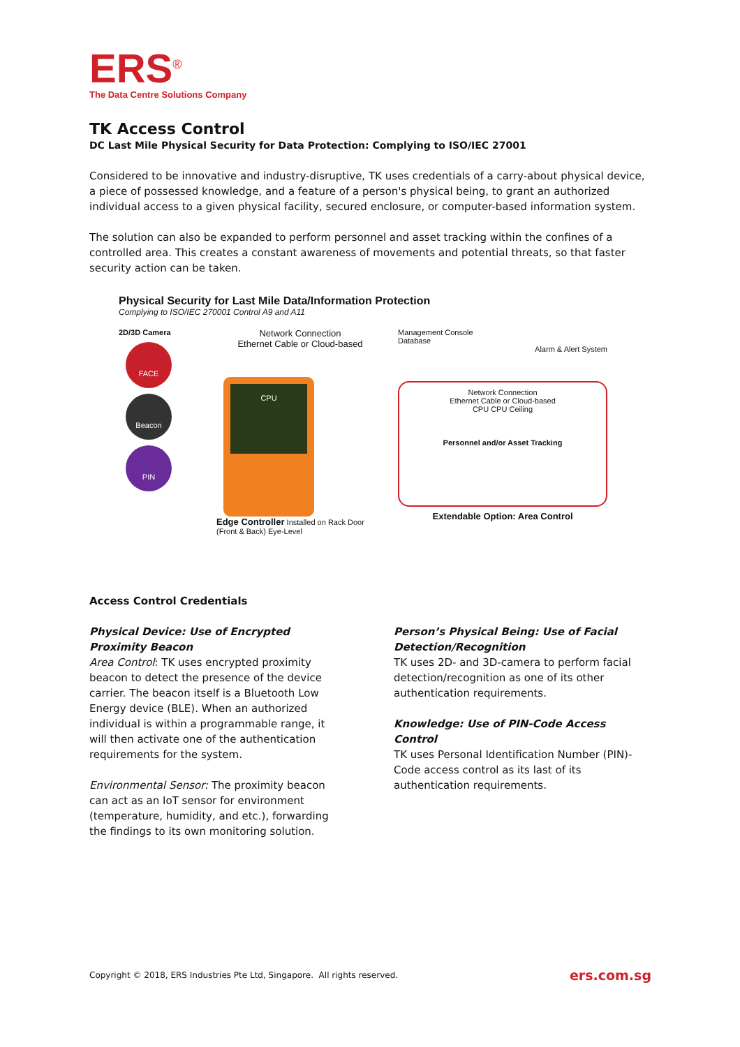ERS<sup>®</sup>
The Data Centre Solutions Company
TK Access Control
DC Last Mile Physical Security for Data Protection: Complying to ISO/IEC 27001
Considered to be innovative and industry-disruptive, TK uses credentials of a carry-about physical device, a piece of possessed knowledge, and a feature of a person's physical being, to grant an authorized individual access to a given physical facility, secured enclosure, or computer-based information system.
The solution can also be expanded to perform personnel and asset tracking within the confines of a controlled area. This creates a constant awareness of movements and potential threats, so that faster security action can be taken.
Physical Security for Last Mile Data/Information Protection
Complying to ISO/IEC 270001 Control A9 and A11
2D/3D Camera
FACE
Beacon
PIN
Network Connection
Ethernet Cable or Cloud-based
CPU
Edge Controller Installed on Rack Door (Front & Back) Eye-Level
Management Console
Database
Alarm & Alert System
Network Connection
Ethernet Cable or Cloud-based
CPU CPU Ceiling
Personnel and/or Asset Tracking
Extendable Option: Area Control
Access Control Credentials
Physical Device: Use of Encrypted Proximity Beacon
Area Control: TK uses encrypted proximity beacon to detect the presence of the device carrier. The beacon itself is a Bluetooth Low Energy device (BLE). When an authorized individual is within a programmable range, it will then activate one of the authentication requirements for the system.
Environmental Sensor: The proximity beacon can act as an IoT sensor for environment (temperature, humidity, and etc.), forwarding the findings to its own monitoring solution.
Person’s Physical Being: Use of Facial Detection/Recognition
TK uses 2D- and 3D-camera to perform facial detection/recognition as one of its other authentication requirements.
Knowledge: Use of PIN-Code Access Control
TK uses Personal Identification Number (PIN)-Code access control as its last of its authentication requirements.
Copyright © 2018, ERS Industries Pte Ltd, Singapore. All rights reserved. ers.com.sg